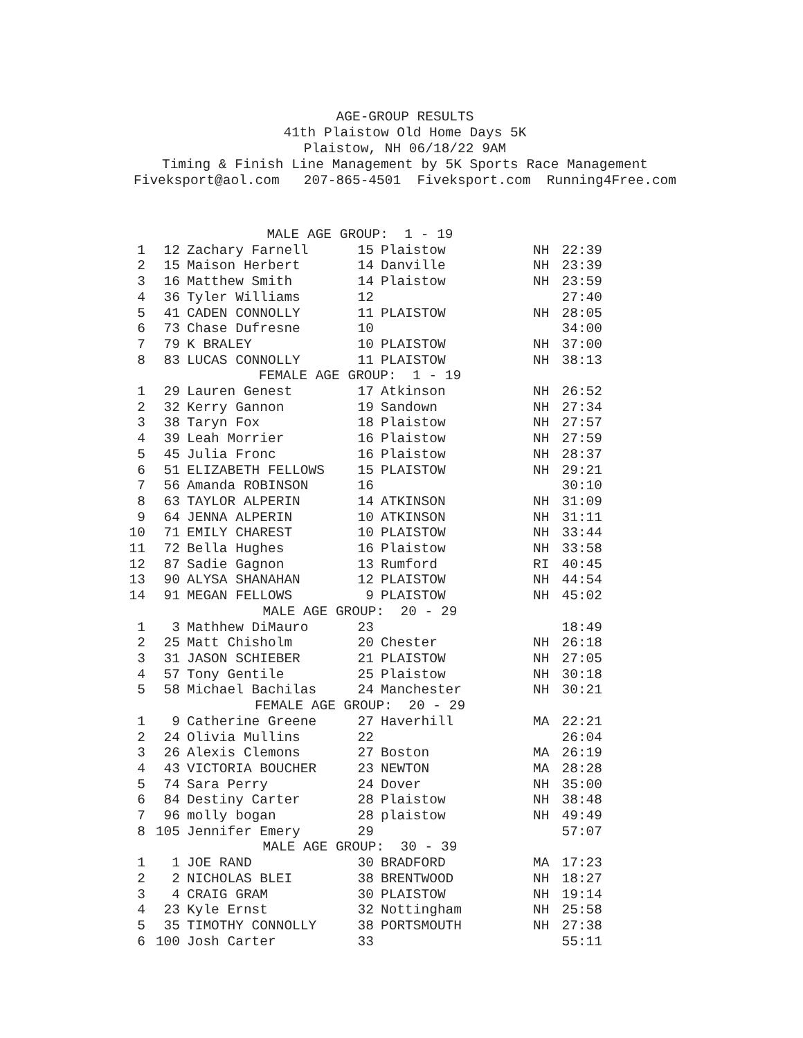AGE-GROUP RESULTS 41th Plaistow Old Home Days 5K Plaistow, NH 06/18/22 9AM Timing & Finish Line Management by 5K Sports Race Management Fiveksport@aol.com 207-865-4501 Fiveksport.com Running4Free.com
| MALE AGE GROUP: 1 - 19 | | | | | | |
| 1 | 12 | Zachary Farnell | 15 | Plaistow | NH | 22:39 |
| 2 | 15 | Maison Herbert | 14 | Danville | NH | 23:39 |
| 3 | 16 | Matthew Smith | 14 | Plaistow | NH | 23:59 |
| 4 | 36 | Tyler Williams | 12 | | | 27:40 |
| 5 | 41 | CADEN CONNOLLY | 11 | PLAISTOW | NH | 28:05 |
| 6 | 73 | Chase Dufresne | 10 | | | 34:00 |
| 7 | 79 | K BRALEY | 10 | PLAISTOW | NH | 37:00 |
| 8 | 83 | LUCAS CONNOLLY | 11 | PLAISTOW | NH | 38:13 |
| FEMALE AGE GROUP: 1 - 19 | | | | | | |
| 1 | 29 | Lauren Genest | 17 | Atkinson | NH | 26:52 |
| 2 | 32 | Kerry Gannon | 19 | Sandown | NH | 27:34 |
| 3 | 38 | Taryn Fox | 18 | Plaistow | NH | 27:57 |
| 4 | 39 | Leah Morrier | 16 | Plaistow | NH | 27:59 |
| 5 | 45 | Julia Fronc | 16 | Plaistow | NH | 28:37 |
| 6 | 51 | ELIZABETH FELLOWS | 15 | PLAISTOW | NH | 29:21 |
| 7 | 56 | Amanda ROBINSON | 16 | | | 30:10 |
| 8 | 63 | TAYLOR ALPERIN | 14 | ATKINSON | NH | 31:09 |
| 9 | 64 | JENNA ALPERIN | 10 | ATKINSON | NH | 31:11 |
| 10 | 71 | EMILY CHAREST | 10 | PLAISTOW | NH | 33:44 |
| 11 | 72 | Bella Hughes | 16 | Plaistow | NH | 33:58 |
| 12 | 87 | Sadie Gagnon | 13 | Rumford | RI | 40:45 |
| 13 | 90 | ALYSA SHANAHAN | 12 | PLAISTOW | NH | 44:54 |
| 14 | 91 | MEGAN FELLOWS | 9 | PLAISTOW | NH | 45:02 |
| MALE AGE GROUP: 20 - 29 | | | | | | |
| 1 | 3 | Mathhew DiMauro | 23 | | | 18:49 |
| 2 | 25 | Matt Chisholm | 20 | Chester | NH | 26:18 |
| 3 | 31 | JASON SCHIEBER | 21 | PLAISTOW | NH | 27:05 |
| 4 | 57 | Tony Gentile | 25 | Plaistow | NH | 30:18 |
| 5 | 58 | Michael Bachilas | 24 | Manchester | NH | 30:21 |
| FEMALE AGE GROUP: 20 - 29 | | | | | | |
| 1 | 9 | Catherine Greene | 27 | Haverhill | MA | 22:21 |
| 2 | 24 | Olivia Mullins | 22 | | | 26:04 |
| 3 | 26 | Alexis Clemons | 27 | Boston | MA | 26:19 |
| 4 | 43 | VICTORIA BOUCHER | 23 | NEWTON | MA | 28:28 |
| 5 | 74 | Sara Perry | 24 | Dover | NH | 35:00 |
| 6 | 84 | Destiny Carter | 28 | Plaistow | NH | 38:48 |
| 7 | 96 | molly bogan | 28 | plaistow | NH | 49:49 |
| 8 | 105 | Jennifer Emery | 29 | | | 57:07 |
| MALE AGE GROUP: 30 - 39 | | | | | | |
| 1 | 1 | JOE RAND | 30 | BRADFORD | MA | 17:23 |
| 2 | 2 | NICHOLAS BLEI | 38 | BRENTWOOD | NH | 18:27 |
| 3 | 4 | CRAIG GRAM | 30 | PLAISTOW | NH | 19:14 |
| 4 | 23 | Kyle Ernst | 32 | Nottingham | NH | 25:58 |
| 5 | 35 | TIMOTHY CONNOLLY | 38 | PORTSMOUTH | NH | 27:38 |
| 6 | 100 | Josh Carter | 33 | | | 55:11 |